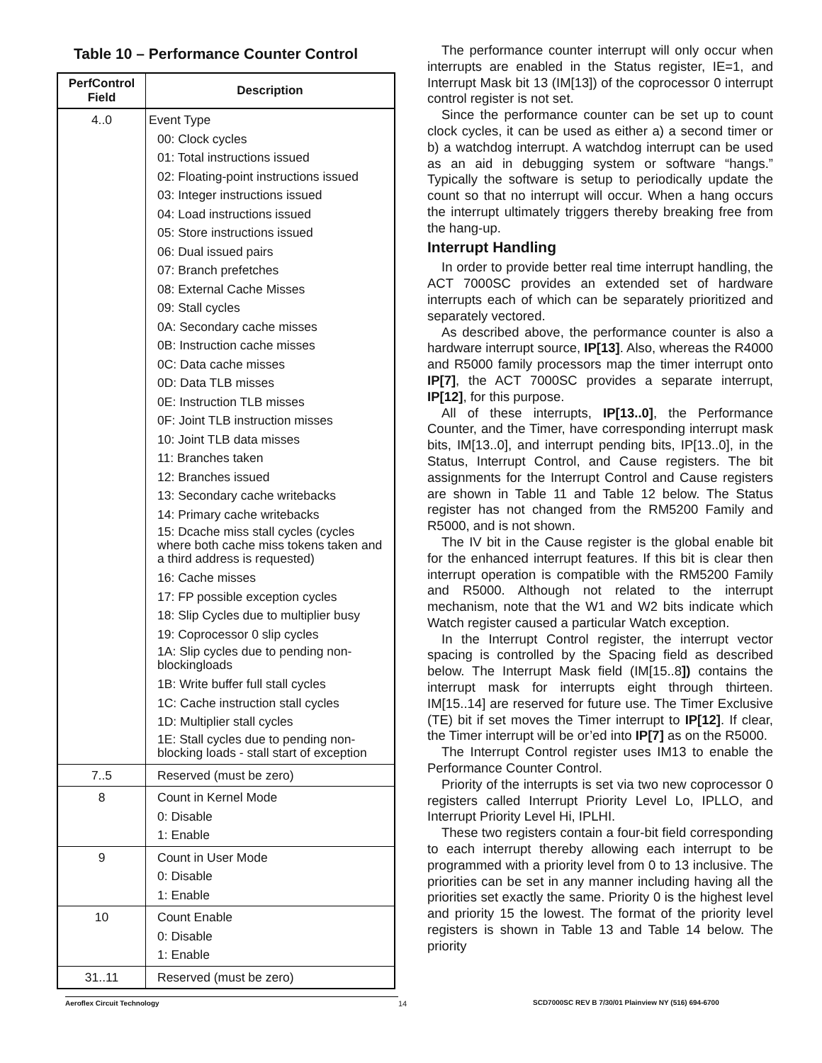Table 10 – Performance Counter Control
| PerfControl Field | Description |
| --- | --- |
| 4..0 | Event Type 00: Clock cycles 01: Total instructions issued 02: Floating-point instructions issued 03: Integer instructions issued 04: Load instructions issued 05: Store instructions issued 06: Dual issued pairs 07: Branch prefetches 08: External Cache Misses 09: Stall cycles 0A: Secondary cache misses 0B: Instruction cache misses 0C: Data cache misses 0D: Data TLB misses 0E: Instruction TLB misses 0F: Joint TLB instruction misses 10: Joint TLB data misses 11: Branches taken 12: Branches issued 13: Secondary cache writebacks 14: Primary cache writebacks 15: Dcache miss stall cycles (cycles where both cache miss tokens taken and a third address is requested) 16: Cache misses 17: FP possible exception cycles 18: Slip Cycles due to multiplier busy 19: Coprocessor 0 slip cycles 1A: Slip cycles due to pending non-blockingloads 1B: Write buffer full stall cycles 1C: Cache instruction stall cycles 1D: Multiplier stall cycles 1E: Stall cycles due to pending non-blocking loads - stall start of exception |
| 7..5 | Reserved (must be zero) |
| 8 | Count in Kernel Mode 0: Disable 1: Enable |
| 9 | Count in User Mode 0: Disable 1: Enable |
| 10 | Count Enable 0: Disable 1: Enable |
| 31..11 | Reserved (must be zero) |
The performance counter interrupt will only occur when interrupts are enabled in the Status register, IE=1, and Interrupt Mask bit 13 (IM[13]) of the coprocessor 0 interrupt control register is not set.
Since the performance counter can be set up to count clock cycles, it can be used as either a) a second timer or b) a watchdog interrupt. A watchdog interrupt can be used as an aid in debugging system or software “hangs.” Typically the software is setup to periodically update the count so that no interrupt will occur. When a hang occurs the interrupt ultimately triggers thereby breaking free from the hang-up.
Interrupt Handling
In order to provide better real time interrupt handling, the ACT 7000SC provides an extended set of hardware interrupts each of which can be separately prioritized and separately vectored.
As described above, the performance counter is also a hardware interrupt source, IP[13]. Also, whereas the R4000 and R5000 family processors map the timer interrupt onto IP[7], the ACT 7000SC provides a separate interrupt, IP[12], for this purpose.
All of these interrupts, IP[13..0], the Performance Counter, and the Timer, have corresponding interrupt mask bits, IM[13..0], and interrupt pending bits, IP[13..0], in the Status, Interrupt Control, and Cause registers. The bit assignments for the Interrupt Control and Cause registers are shown in Table 11 and Table 12 below. The Status register has not changed from the RM5200 Family and R5000, and is not shown.
The IV bit in the Cause register is the global enable bit for the enhanced interrupt features. If this bit is clear then interrupt operation is compatible with the RM5200 Family and R5000. Although not related to the interrupt mechanism, note that the W1 and W2 bits indicate which Watch register caused a particular Watch exception.
In the Interrupt Control register, the interrupt vector spacing is controlled by the Spacing field as described below. The Interrupt Mask field (IM[15..8]) contains the interrupt mask for interrupts eight through thirteen. IM[15..14] are reserved for future use. The Timer Exclusive (TE) bit if set moves the Timer interrupt to IP[12]. If clear, the Timer interrupt will be or’ed into IP[7] as on the R5000.
The Interrupt Control register uses IM13 to enable the Performance Counter Control.
Priority of the interrupts is set via two new coprocessor 0 registers called Interrupt Priority Level Lo, IPLLO, and Interrupt Priority Level Hi, IPLHI.
These two registers contain a four-bit field corresponding to each interrupt thereby allowing each interrupt to be programmed with a priority level from 0 to 13 inclusive. The priorities can be set in any manner including having all the priorities set exactly the same. Priority 0 is the highest level and priority 15 the lowest. The format of the priority level registers is shown in Table 13 and Table 14 below. The priority
Aeroflex Circuit Technology 14 SCD7000SC REV B 7/30/01 Plainview NY (516) 694-6700